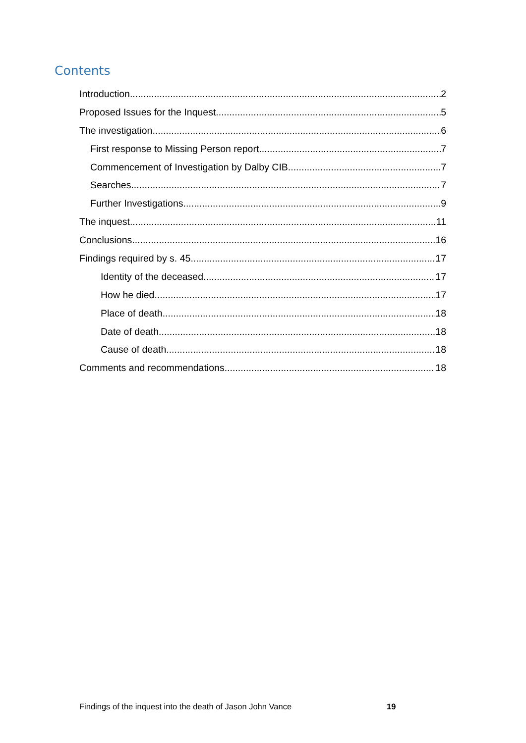Contents
Introduction 2
Proposed Issues for the Inquest 5
The investigation 6
First response to Missing Person report 7
Commencement of Investigation by Dalby CIB 7
Searches 7
Further Investigations 9
The inquest 11
Conclusions 16
Findings required by s. 45 17
Identity of the deceased 17
How he died 17
Place of death 18
Date of death 18
Cause of death 18
Comments and recommendations 18
Findings of the inquest into the death of Jason John Vance
19